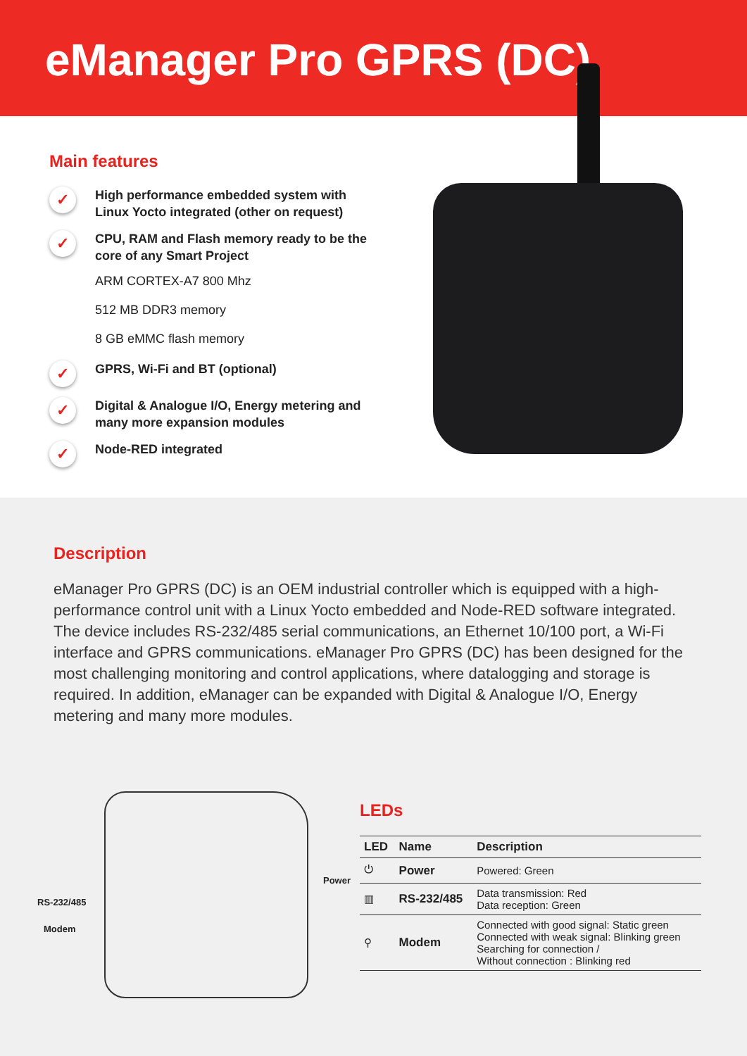eManager Pro GPRS (DC)
Main features
✓ High performance embedded system with Linux Yocto integrated (other on request)
✓ CPU, RAM and Flash memory ready to be the core of any Smart Project
ARM CORTEX-A7 800 Mhz
512 MB DDR3 memory
8 GB eMMC flash memory
✓ GPRS, Wi-Fi and BT (optional)
✓ Digital & Analogue I/O, Energy metering and many more expansion modules
✓ Node-RED integrated
Description
eManager Pro GPRS (DC) is an OEM industrial controller which is equipped with a high-performance control unit with a Linux Yocto embedded and Node-RED software integrated. The device includes RS-232/485 serial communications, an Ethernet 10/100 port, a Wi-Fi interface and GPRS communications. eManager Pro GPRS (DC) has been designed for the most challenging monitoring and control applications, where datalogging and storage is required. In addition, eManager can be expanded with Digital & Analogue I/O, Energy metering and many more modules.
RS-232/485
Modem
Power
LEDs
| LED | Name | Description |
| --- | --- | --- |
| ⏻ | Power | Powered: Green |
| ▥ | RS-232/485 | Data transmission: Red Data reception: Green |
| ⚲ | Modem | Connected with good signal: Static green Connected with weak signal: Blinking green Searching for connection / Without connection : Blinking red |